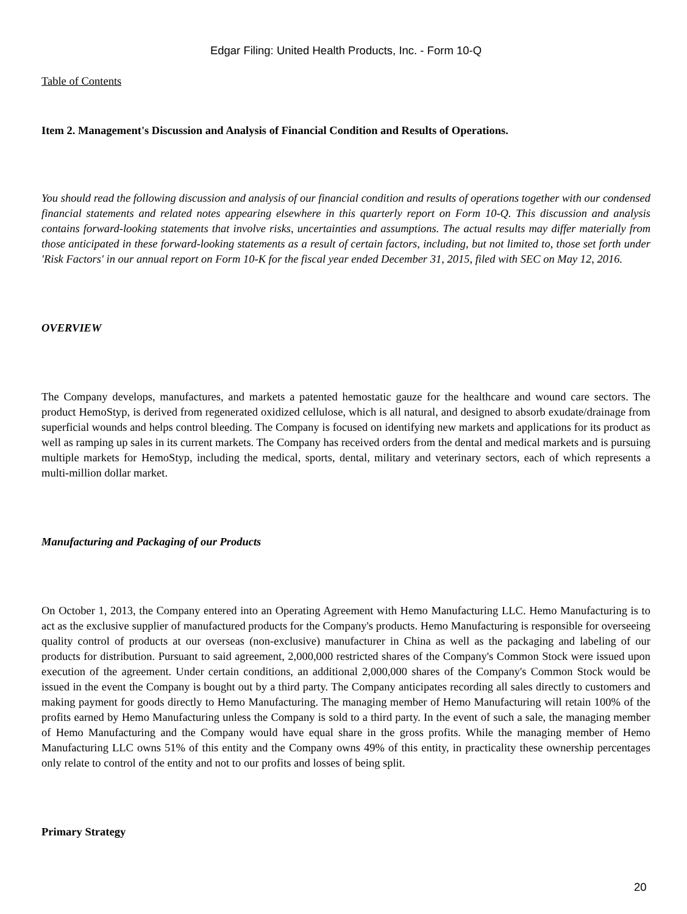Edgar Filing: United Health Products, Inc. - Form 10-Q
Table of Contents
Item 2. Management's Discussion and Analysis of Financial Condition and Results of Operations.
You should read the following discussion and analysis of our financial condition and results of operations together with our condensed financial statements and related notes appearing elsewhere in this quarterly report on Form 10-Q. This discussion and analysis contains forward-looking statements that involve risks, uncertainties and assumptions. The actual results may differ materially from those anticipated in these forward-looking statements as a result of certain factors, including, but not limited to, those set forth under 'Risk Factors' in our annual report on Form 10-K for the fiscal year ended December 31, 2015, filed with SEC on May 12, 2016.
OVERVIEW
The Company develops, manufactures, and markets a patented hemostatic gauze for the healthcare and wound care sectors. The product HemoStyp, is derived from regenerated oxidized cellulose, which is all natural, and designed to absorb exudate/drainage from superficial wounds and helps control bleeding. The Company is focused on identifying new markets and applications for its product as well as ramping up sales in its current markets. The Company has received orders from the dental and medical markets and is pursuing multiple markets for HemoStyp, including the medical, sports, dental, military and veterinary sectors, each of which represents a multi-million dollar market.
Manufacturing and Packaging of our Products
On October 1, 2013, the Company entered into an Operating Agreement with Hemo Manufacturing LLC. Hemo Manufacturing is to act as the exclusive supplier of manufactured products for the Company's products. Hemo Manufacturing is responsible for overseeing quality control of products at our overseas (non-exclusive) manufacturer in China as well as the packaging and labeling of our products for distribution. Pursuant to said agreement, 2,000,000 restricted shares of the Company's Common Stock were issued upon execution of the agreement. Under certain conditions, an additional 2,000,000 shares of the Company's Common Stock would be issued in the event the Company is bought out by a third party. The Company anticipates recording all sales directly to customers and making payment for goods directly to Hemo Manufacturing. The managing member of Hemo Manufacturing will retain 100% of the profits earned by Hemo Manufacturing unless the Company is sold to a third party. In the event of such a sale, the managing member of Hemo Manufacturing and the Company would have equal share in the gross profits. While the managing member of Hemo Manufacturing LLC owns 51% of this entity and the Company owns 49% of this entity, in practicality these ownership percentages only relate to control of the entity and not to our profits and losses of being split.
Primary Strategy
20